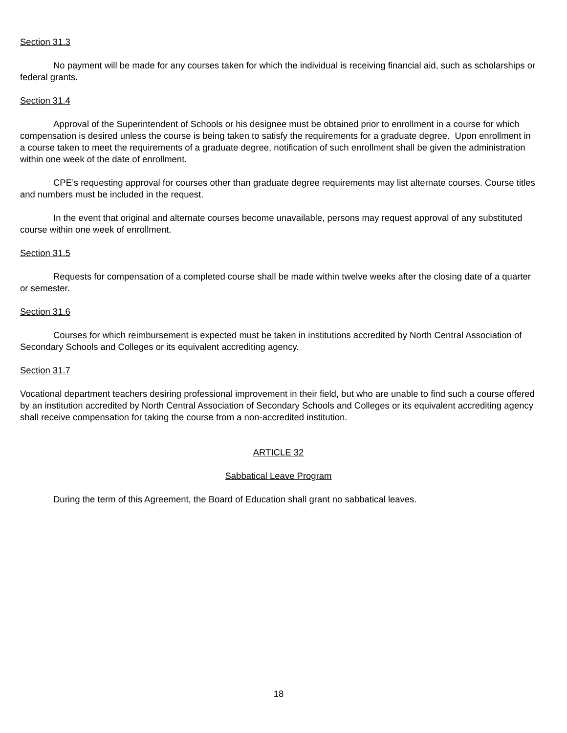Section 31.3
No payment will be made for any courses taken for which the individual is receiving financial aid, such as scholarships or federal grants.
Section 31.4
Approval of the Superintendent of Schools or his designee must be obtained prior to enrollment in a course for which compensation is desired unless the course is being taken to satisfy the requirements for a graduate degree. Upon enrollment in a course taken to meet the requirements of a graduate degree, notification of such enrollment shall be given the administration within one week of the date of enrollment.
CPE’s requesting approval for courses other than graduate degree requirements may list alternate courses. Course titles and numbers must be included in the request.
In the event that original and alternate courses become unavailable, persons may request approval of any substituted course within one week of enrollment.
Section 31.5
Requests for compensation of a completed course shall be made within twelve weeks after the closing date of a quarter or semester.
Section 31.6
Courses for which reimbursement is expected must be taken in institutions accredited by North Central Association of Secondary Schools and Colleges or its equivalent accrediting agency.
Section 31.7
Vocational department teachers desiring professional improvement in their field, but who are unable to find such a course offered by an institution accredited by North Central Association of Secondary Schools and Colleges or its equivalent accrediting agency shall receive compensation for taking the course from a non-accredited institution.
ARTICLE 32
Sabbatical Leave Program
During the term of this Agreement, the Board of Education shall grant no sabbatical leaves.
18